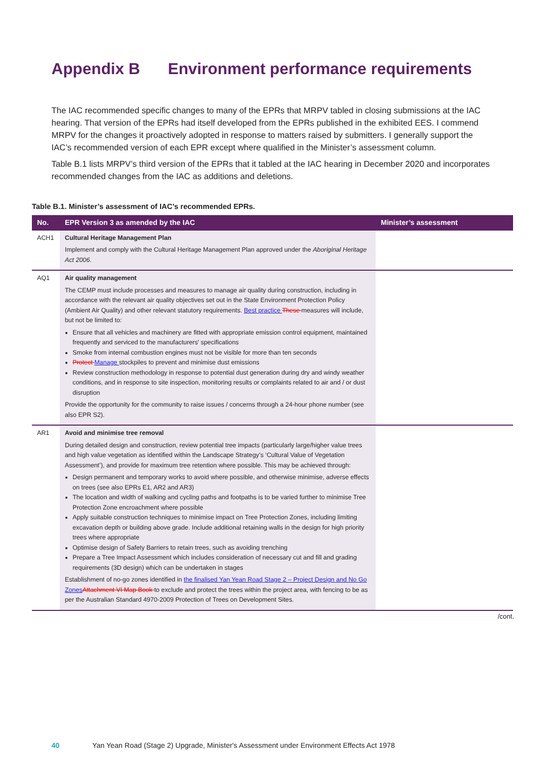Appendix B Environment performance requirements
The IAC recommended specific changes to many of the EPRs that MRPV tabled in closing submissions at the IAC hearing. That version of the EPRs had itself developed from the EPRs published in the exhibited EES. I commend MRPV for the changes it proactively adopted in response to matters raised by submitters. I generally support the IAC’s recommended version of each EPR except where qualified in the Minister’s assessment column.
Table B.1 lists MRPV’s third version of the EPRs that it tabled at the IAC hearing in December 2020 and incorporates recommended changes from the IAC as additions and deletions.
Table B.1. Minister’s assessment of IAC’s recommended EPRs.
| No. | EPR Version 3 as amended by the IAC | Minister’s assessment |
| --- | --- | --- |
| ACH1 | Cultural Heritage Management Plan Implement and comply with the Cultural Heritage Management Plan approved under the Aboriginal Heritage Act 2006 . | |
| AQ1 | Air quality management The CEMP must include processes and measures to manage air quality during construction, including in accordance with the relevant air quality objectives set out in the State Environment Protection Policy (Ambient Air Quality) and other relevant statutory requirements. Best practice These measures will include, but not be limited to: Ensure that all vehicles and machinery are fitted with appropriate emission control equipment, maintained frequently and serviced to the manufacturers' specifications Smoke from internal combustion engines must not be visible for more than ten seconds Protect Manage stockpiles to prevent and minimise dust emissions Review construction methodology in response to potential dust generation during dry and windy weather conditions, and in response to site inspection, monitoring results or complaints related to air and / or dust disruption Provide the opportunity for the community to raise issues / concerns through a 24-hour phone number (see also EPR S2). | |
| AR1 | Avoid and minimise tree removal During detailed design and construction, review potential tree impacts (particularly large/higher value trees and high value vegetation as identified within the Landscape Strategy’s ‘Cultural Value of Vegetation Assessment’), and provide for maximum tree retention where possible. This may be achieved through: Design permanent and temporary works to avoid where possible, and otherwise minimise, adverse effects on trees (see also EPRs E1, AR2 and AR3) The location and width of walking and cycling paths and footpaths is to be varied further to minimise Tree Protection Zone encroachment where possible Apply suitable construction techniques to minimise impact on Tree Protection Zones, including limiting excavation depth or building above grade. Include additional retaining walls in the design for high priority trees where appropriate Optimise design of Safety Barriers to retain trees, such as avoiding trenching Prepare a Tree Impact Assessment which includes consideration of necessary cut and fill and grading requirements (3D design) which can be undertaken in stages Establishment of no-go zones identified in the finalised Yan Yean Road Stage 2 – Project Design and No Go Zones Attachment VI Map Book to exclude and protect the trees within the project area, with fencing to be as per the Australian Standard 4970-2009 Protection of Trees on Development Sites. | |
/cont.
40 Yan Yean Road (Stage 2) Upgrade, Minister's Assessment under Environment Effects Act 1978